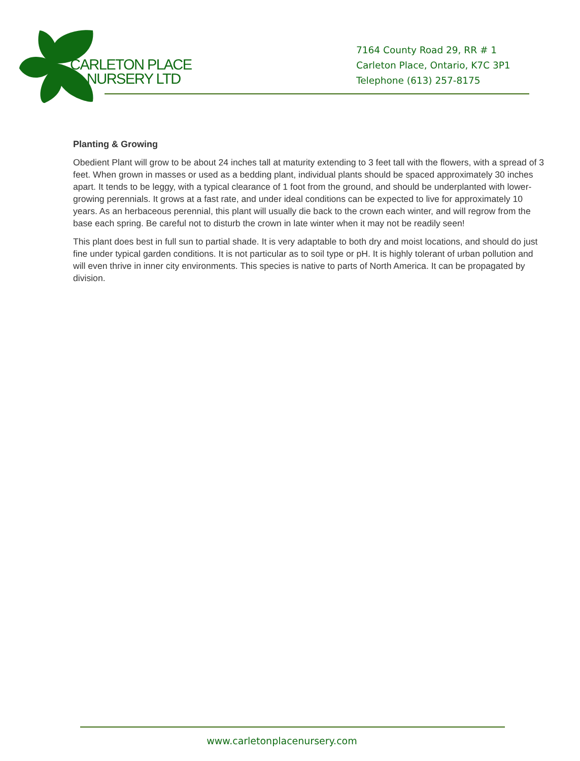CARLETON PLACE
NURSERY LTD
7164 County Road 29, RR # 1
Carleton Place, Ontario, K7C 3P1
Telephone (613) 257-8175
Planting & Growing
Obedient Plant will grow to be about 24 inches tall at maturity extending to 3 feet tall with the flowers, with a spread of 3 feet. When grown in masses or used as a bedding plant, individual plants should be spaced approximately 30 inches apart. It tends to be leggy, with a typical clearance of 1 foot from the ground, and should be underplanted with lower-growing perennials. It grows at a fast rate, and under ideal conditions can be expected to live for approximately 10 years. As an herbaceous perennial, this plant will usually die back to the crown each winter, and will regrow from the base each spring. Be careful not to disturb the crown in late winter when it may not be readily seen!
This plant does best in full sun to partial shade. It is very adaptable to both dry and moist locations, and should do just fine under typical garden conditions. It is not particular as to soil type or pH. It is highly tolerant of urban pollution and will even thrive in inner city environments. This species is native to parts of North America. It can be propagated by division.
www.carletonplacenursery.com